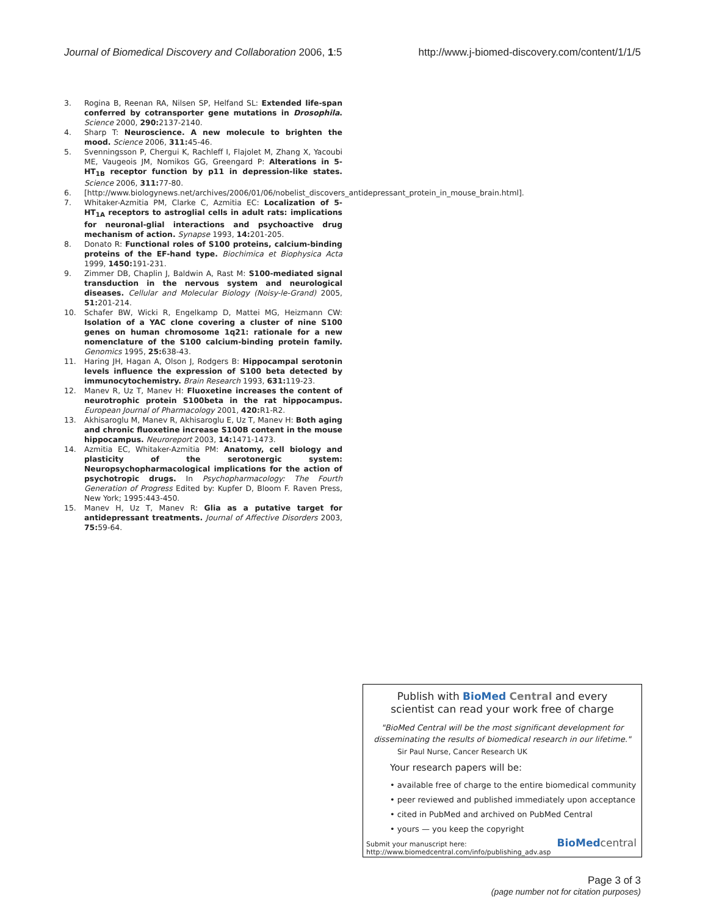Journal of Biomedical Discovery and Collaboration 2006, 1:5 http://www.j-biomed-discovery.com/content/1/1/5
3. Rogina B, Reenan RA, Nilsen SP, Helfand SL: Extended life-span conferred by cotransporter gene mutations in Drosophila. Science 2000, 290: 2137-2140.
4. Sharp T: Neuroscience. A new molecule to brighten the mood. Science 2006, 311: 45-46.
5. Svenningsson P, Chergui K, Rachleff I, Flajolet M, Zhang X, Yacoubi ME, Vaugeois JM, Nomikos GG, Greengard P: Alterations in 5-HT<sub>1B</sub> receptor function by p11 in depression-like states. Science 2006, 311: 77-80.
6. [http://www.biologynews.net/archives/2006/01/06/nobelist_discovers_antidepressant_protein_in_mouse_brain.html].
7. Whitaker-Azmitia PM, Clarke C, Azmitia EC: Localization of 5-HT<sub>1A</sub> receptors to astroglial cells in adult rats: implications for neuronal-glial interactions and psychoactive drug mechanism of action. Synapse 1993, 14: 201-205.
8. Donato R: Functional roles of S100 proteins, calcium-binding proteins of the EF-hand type. Biochimica et Biophysica Acta 1999, 1450: 191-231.
9. Zimmer DB, Chaplin J, Baldwin A, Rast M: S100-mediated signal transduction in the nervous system and neurological diseases. Cellular and Molecular Biology (Noisy-le-Grand) 2005, 51: 201-214.
10. Schafer BW, Wicki R, Engelkamp D, Mattei MG, Heizmann CW: Isolation of a YAC clone covering a cluster of nine S100 genes on human chromosome 1q21: rationale for a new nomenclature of the S100 calcium-binding protein family. Genomics 1995, 25: 638-43.
11. Haring JH, Hagan A, Olson J, Rodgers B: Hippocampal serotonin levels influence the expression of S100 beta detected by immunocytochemistry. Brain Research 1993, 631: 119-23.
12. Manev R, Uz T, Manev H: Fluoxetine increases the content of neurotrophic protein S100beta in the rat hippocampus. European Journal of Pharmacology 2001, 420: R1-R2.
13. Akhisaroglu M, Manev R, Akhisaroglu E, Uz T, Manev H: Both aging and chronic fluoxetine increase S100B content in the mouse hippocampus. Neuroreport 2003, 14: 1471-1473.
14. Azmitia EC, Whitaker-Azmitia PM: Anatomy, cell biology and plasticity of the serotonergic system: Neuropsychopharmacological implications for the action of psychotropic drugs. In Psychopharmacology: The Fourth Generation of Progress Edited by: Kupfer D, Bloom F. Raven Press, New York; 1995:443-450.
15. Manev H, Uz T, Manev R: Glia as a putative target for antidepressant treatments. Journal of Affective Disorders 2003, 75: 59-64.
Publish with BioMed Central and every
scientist can read your work free of charge
"BioMed Central will be the most significant development for disseminating the results of biomedical research in our lifetime."
Sir Paul Nurse, Cancer Research UK
Your research papers will be:
• available free of charge to the entire biomedical community
• peer reviewed and published immediately upon acceptance
• cited in PubMed and archived on PubMed Central
• yours — you keep the copyright
Submit your manuscript here:
http://www.biomedcentral.com/info/publishing_adv.asp
BioMed central
Page 3 of 3
(page number not for citation purposes)